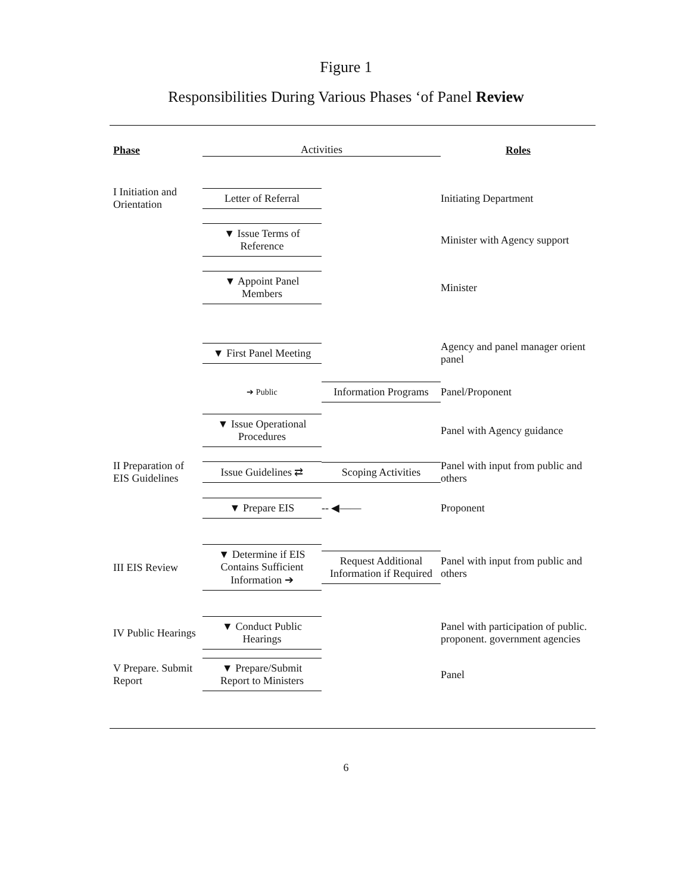Figure 1
Responsibilities During Various Phases ‘of Panel Review
Phase
Activities
Roles
I Initiation and Orientation
Letter of Referral
Initiating Department
▼ Issue Terms of Reference
Minister with Agency support
▼ Appoint Panel Members
Minister
▼ First Panel Meeting
Agency and panel manager orient panel
➔ Public
Information Programs
Panel/Proponent
▼ Issue Operational Procedures
Panel with Agency guidance
II Preparation of EIS Guidelines
Issue Guidelines ⇄
Scoping Activities
Panel with input from public and others
▼ Prepare EIS
-- ◀——
Proponent
III EIS Review
▼ Determine if EIS Contains Sufficient Information ➔
Request Additional Information if Required
Panel with input from public and others
IV Public Hearings
▼ Conduct Public Hearings
Panel with participation of public. proponent. government agencies
V Prepare. Submit Report
▼ Prepare/Submit Report to Ministers
Panel
6